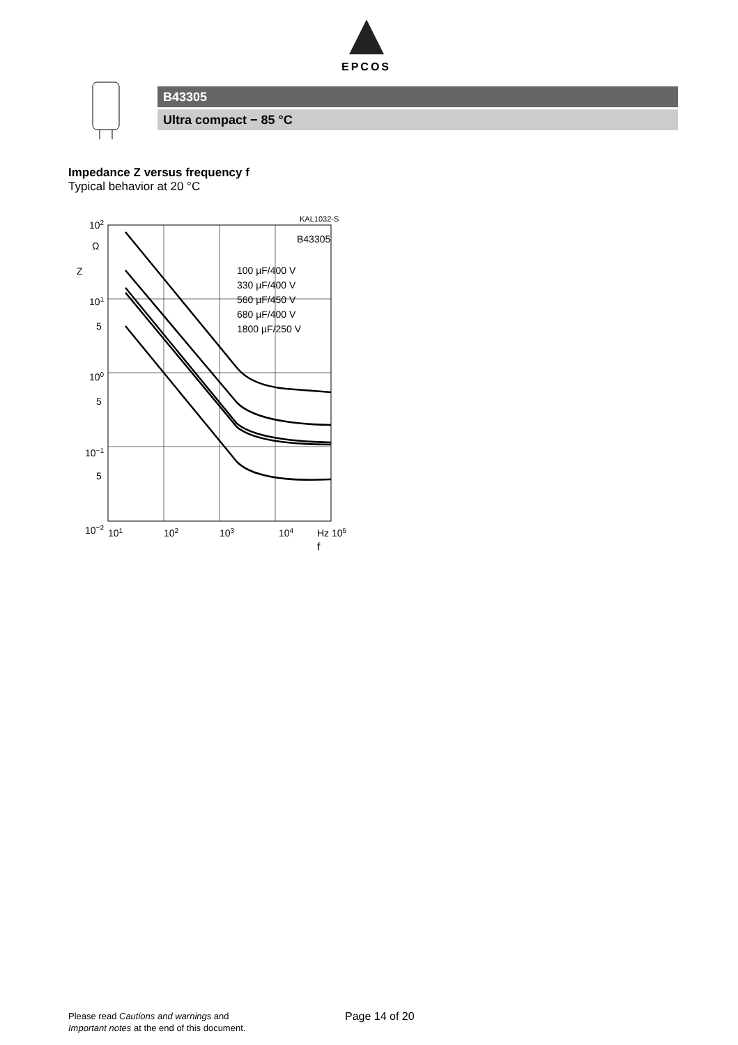EPCOS
B43305
Ultra compact − 85 °C
Impedance Z versus frequency f
Typical behavior at 20 °C
KAL1032-S
B43305
100 µF/400 V
330 µF/400 V
560 µF/450 V
680 µF/400 V
1800 µF/250 V
102
Ω
Z
101
5
100
5
10−1
5
10−2
101
102
103
104
Hz 105
f
Please read Cautions and warnings and
Important notes at the end of this document.
Page 14 of 20